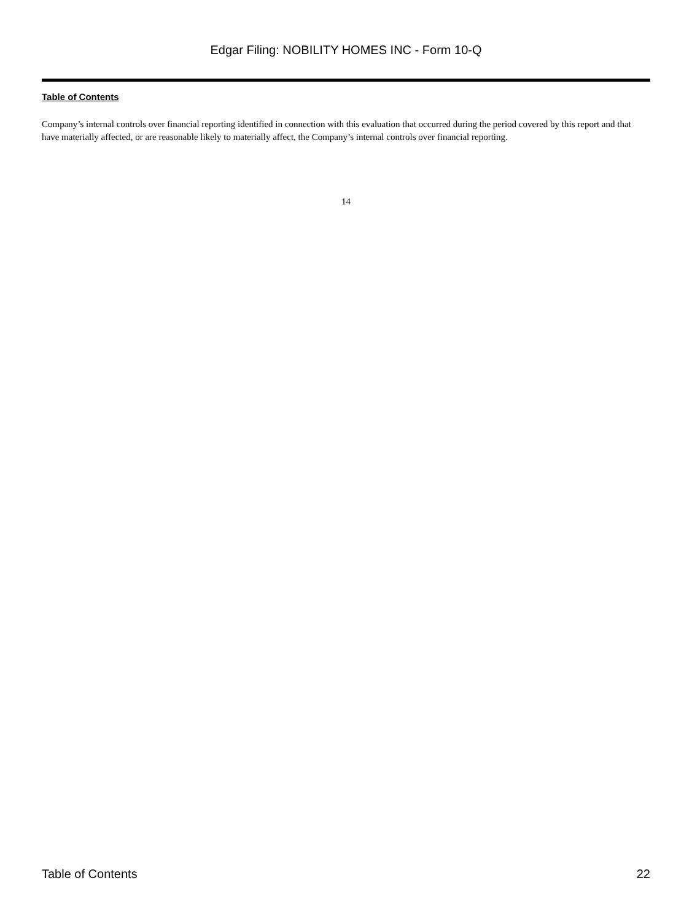Edgar Filing: NOBILITY HOMES INC - Form 10-Q
Table of Contents
Company’s internal controls over financial reporting identified in connection with this evaluation that occurred during the period covered by this report and that have materially affected, or are reasonable likely to materially affect, the Company’s internal controls over financial reporting.
14
Table of Contents 22